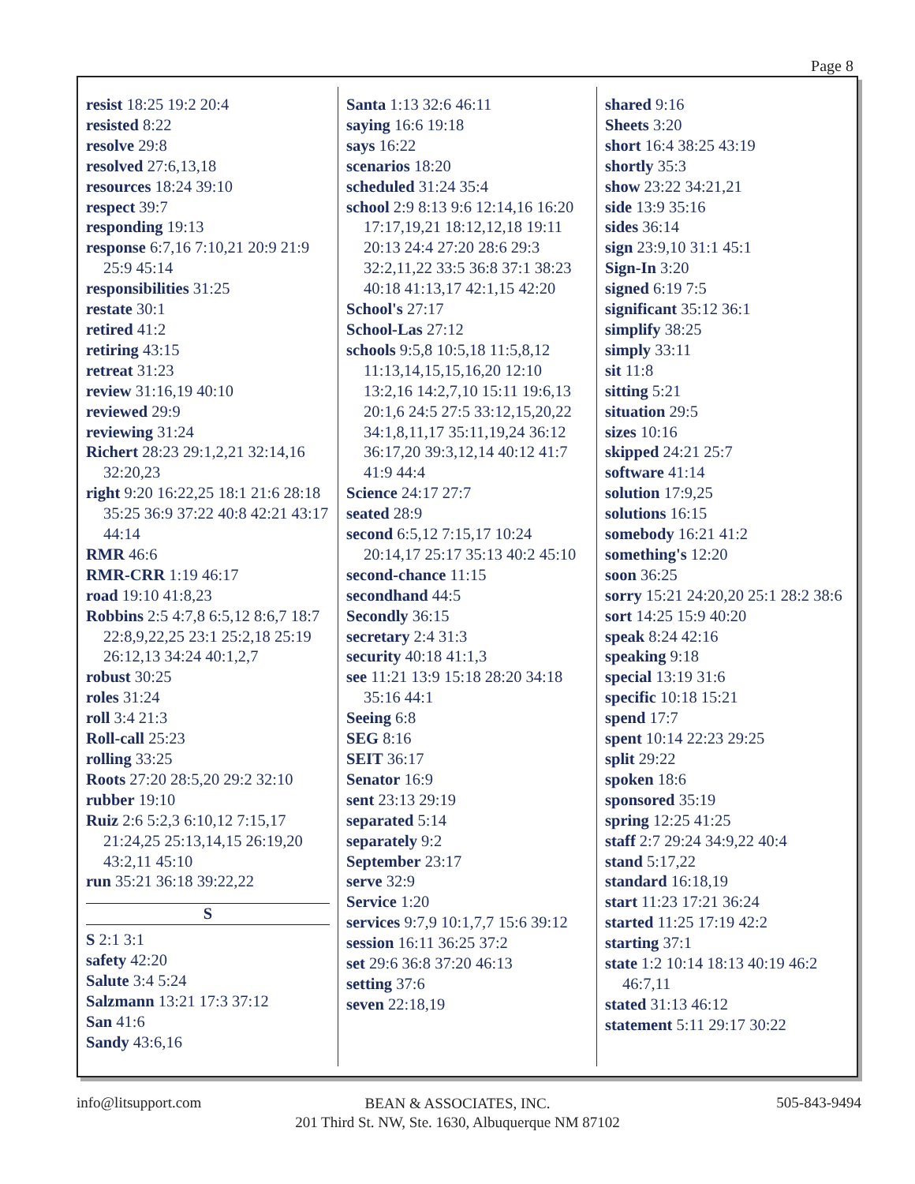Page 8
resist 18:25 19:2 20:4
resisted 8:22
resolve 29:8
resolved 27:6,13,18
resources 18:24 39:10
respect 39:7
responding 19:13
response 6:7,16 7:10,21 20:9 21:9 25:9 45:14
responsibilities 31:25
restate 30:1
retired 41:2
retiring 43:15
retreat 31:23
review 31:16,19 40:10
reviewed 29:9
reviewing 31:24
Richert 28:23 29:1,2,21 32:14,16 32:20,23
right 9:20 16:22,25 18:1 21:6 28:18 35:25 36:9 37:22 40:8 42:21 43:17 44:14
RMR 46:6
RMR-CRR 1:19 46:17
road 19:10 41:8,23
Robbins 2:5 4:7,8 6:5,12 8:6,7 18:7 22:8,9,22,25 23:1 25:2,18 25:19 26:12,13 34:24 40:1,2,7
robust 30:25
roles 31:24
roll 3:4 21:3
Roll-call 25:23
rolling 33:25
Roots 27:20 28:5,20 29:2 32:10
rubber 19:10
Ruiz 2:6 5:2,3 6:10,12 7:15,17 21:24,25 25:13,14,15 26:19,20 43:2,11 45:10
run 35:21 36:18 39:22,22
S
S 2:1 3:1
safety 42:20
Salute 3:4 5:24
Salzmann 13:21 17:3 37:12
San 41:6
Sandy 43:6,16
Santa 1:13 32:6 46:11
saying 16:6 19:18
says 16:22
scenarios 18:20
scheduled 31:24 35:4
school 2:9 8:13 9:6 12:14,16 16:20 17:17,19,21 18:12,12,18 19:11 20:13 24:4 27:20 28:6 29:3 32:2,11,22 33:5 36:8 37:1 38:23 40:18 41:13,17 42:1,15 42:20
School's 27:17
School-Las 27:12
schools 9:5,8 10:5,18 11:5,8,12 11:13,14,15,15,16,20 12:10 13:2,16 14:2,7,10 15:11 19:6,13 20:1,6 24:5 27:5 33:12,15,20,22 34:1,8,11,17 35:11,19,24 36:12 36:17,20 39:3,12,14 40:12 41:7 41:9 44:4
Science 24:17 27:7
seated 28:9
second 6:5,12 7:15,17 10:24 20:14,17 25:17 35:13 40:2 45:10
second-chance 11:15
secondhand 44:5
Secondly 36:15
secretary 2:4 31:3
security 40:18 41:1,3
see 11:21 13:9 15:18 28:20 34:18 35:16 44:1
Seeing 6:8
SEG 8:16
SEIT 36:17
Senator 16:9
sent 23:13 29:19
separated 5:14
separately 9:2
September 23:17
serve 32:9
Service 1:20
services 9:7,9 10:1,7,7 15:6 39:12
session 16:11 36:25 37:2
set 29:6 36:8 37:20 46:13
setting 37:6
seven 22:18,19
shared 9:16
Sheets 3:20
short 16:4 38:25 43:19
shortly 35:3
show 23:22 34:21,21
side 13:9 35:16
sides 36:14
sign 23:9,10 31:1 45:1
Sign-In 3:20
signed 6:19 7:5
significant 35:12 36:1
simplify 38:25
simply 33:11
sit 11:8
sitting 5:21
situation 29:5
sizes 10:16
skipped 24:21 25:7
software 41:14
solution 17:9,25
solutions 16:15
somebody 16:21 41:2
something's 12:20
soon 36:25
sorry 15:21 24:20,20 25:1 28:2 38:6
sort 14:25 15:9 40:20
speak 8:24 42:16
speaking 9:18
special 13:19 31:6
specific 10:18 15:21
spend 17:7
spent 10:14 22:23 29:25
split 29:22
spoken 18:6
sponsored 35:19
spring 12:25 41:25
staff 2:7 29:24 34:9,22 40:4
stand 5:17,22
standard 16:18,19
start 11:23 17:21 36:24
started 11:25 17:19 42:2
starting 37:1
state 1:2 10:14 18:13 40:19 46:2 46:7,11
stated 31:13 46:12
statement 5:11 29:17 30:22
info@litsupport.com 505-843-9494
BEAN & ASSOCIATES, INC.
201 Third St. NW, Ste. 1630, Albuquerque NM 87102